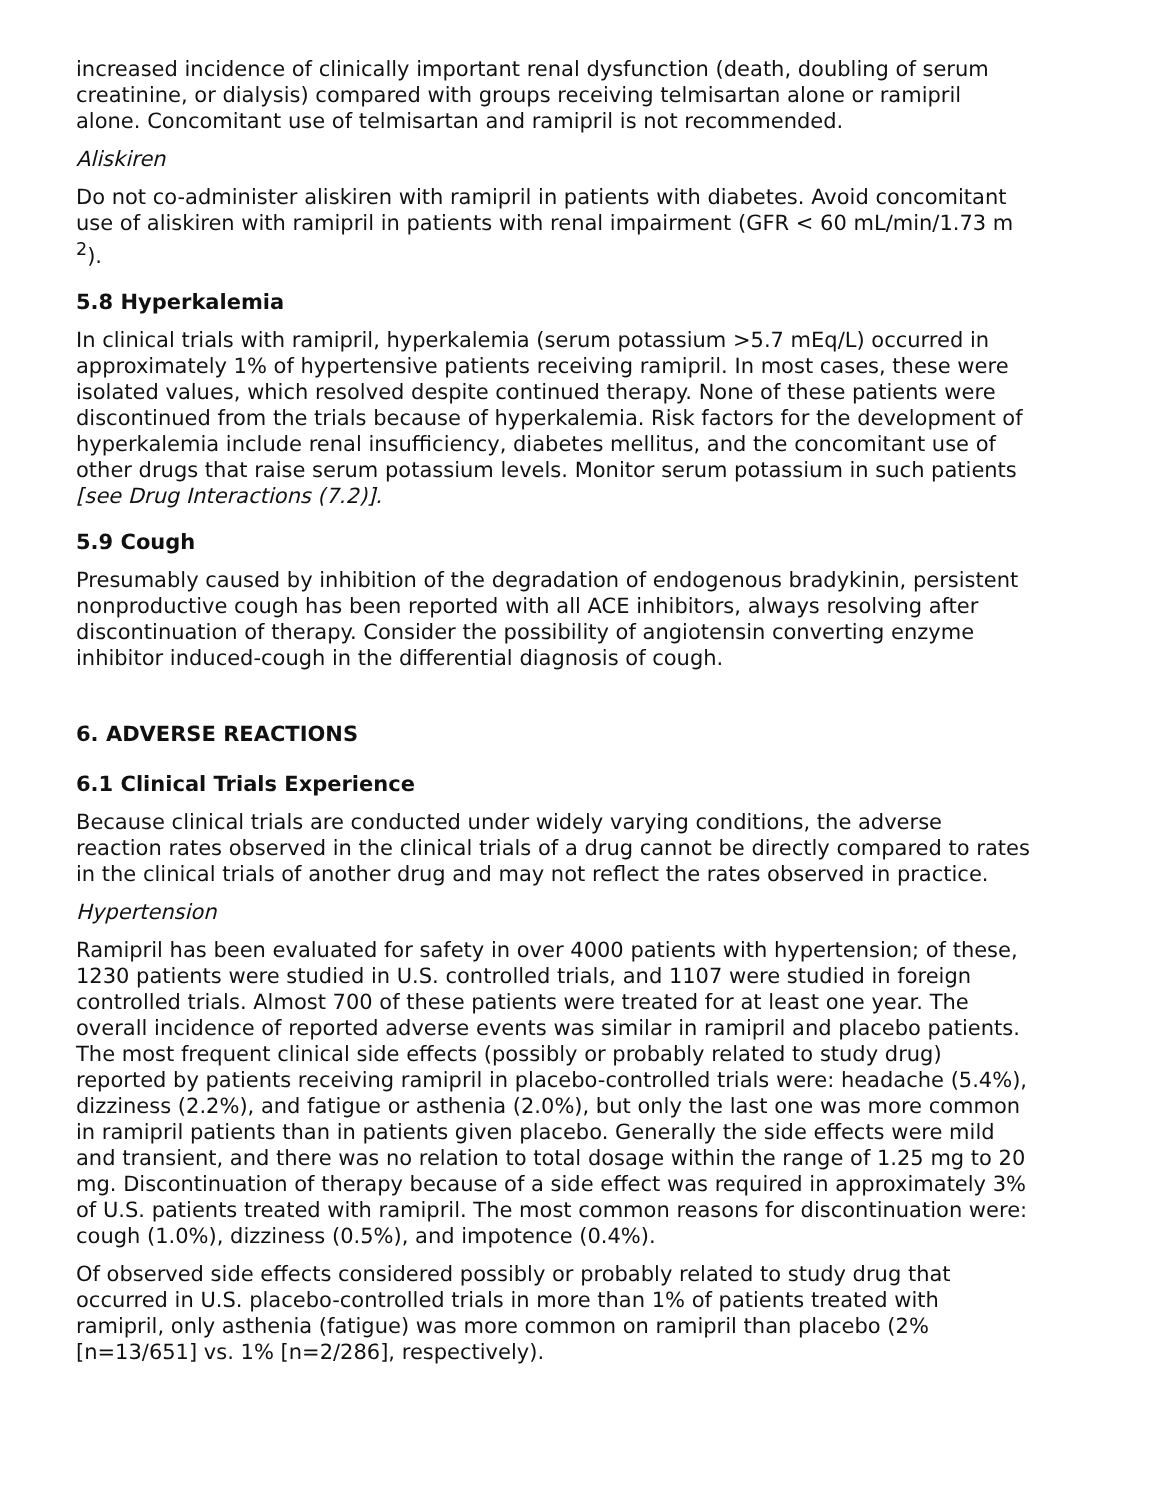increased incidence of clinically important renal dysfunction (death, doubling of serum creatinine, or dialysis) compared with groups receiving telmisartan alone or ramipril alone. Concomitant use of telmisartan and ramipril is not recommended.
Aliskiren
Do not co-administer aliskiren with ramipril in patients with diabetes. Avoid concomitant use of aliskiren with ramipril in patients with renal impairment (GFR < 60 mL/min/1.73 m <sup>2</sup>).
5.8 Hyperkalemia
In clinical trials with ramipril, hyperkalemia (serum potassium >5.7 mEq/L) occurred in approximately 1% of hypertensive patients receiving ramipril. In most cases, these were isolated values, which resolved despite continued therapy. None of these patients were discontinued from the trials because of hyperkalemia. Risk factors for the development of hyperkalemia include renal insufficiency, diabetes mellitus, and the concomitant use of other drugs that raise serum potassium levels. Monitor serum potassium in such patients [see Drug Interactions (7.2)].
5.9 Cough
Presumably caused by inhibition of the degradation of endogenous bradykinin, persistent nonproductive cough has been reported with all ACE inhibitors, always resolving after discontinuation of therapy. Consider the possibility of angiotensin converting enzyme inhibitor induced-cough in the differential diagnosis of cough.
6. ADVERSE REACTIONS
6.1 Clinical Trials Experience
Because clinical trials are conducted under widely varying conditions, the adverse reaction rates observed in the clinical trials of a drug cannot be directly compared to rates in the clinical trials of another drug and may not reflect the rates observed in practice.
Hypertension
Ramipril has been evaluated for safety in over 4000 patients with hypertension; of these, 1230 patients were studied in U.S. controlled trials, and 1107 were studied in foreign controlled trials. Almost 700 of these patients were treated for at least one year. The overall incidence of reported adverse events was similar in ramipril and placebo patients. The most frequent clinical side effects (possibly or probably related to study drug) reported by patients receiving ramipril in placebo-controlled trials were: headache (5.4%), dizziness (2.2%), and fatigue or asthenia (2.0%), but only the last one was more common in ramipril patients than in patients given placebo. Generally the side effects were mild and transient, and there was no relation to total dosage within the range of 1.25 mg to 20 mg. Discontinuation of therapy because of a side effect was required in approximately 3% of U.S. patients treated with ramipril. The most common reasons for discontinuation were: cough (1.0%), dizziness (0.5%), and impotence (0.4%).
Of observed side effects considered possibly or probably related to study drug that occurred in U.S. placebo-controlled trials in more than 1% of patients treated with ramipril, only asthenia (fatigue) was more common on ramipril than placebo (2% [n=13/651] vs. 1% [n=2/286], respectively).